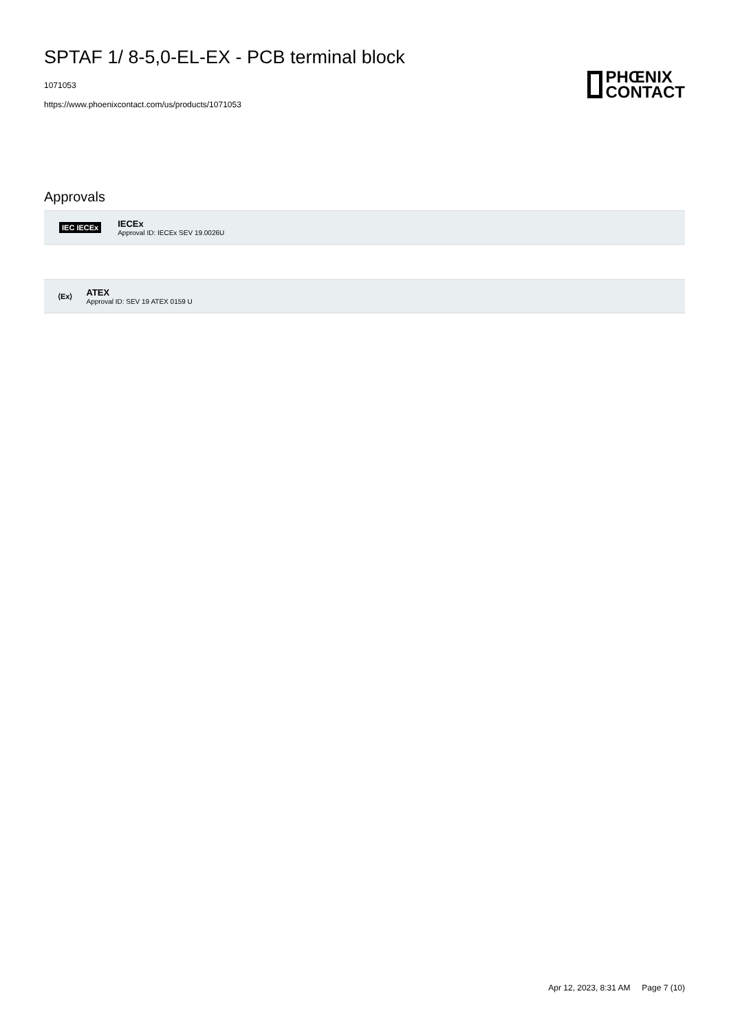SPTAF 1/ 8-5,0-EL-EX - PCB terminal block
1071053
https://www.phoenixcontact.com/us/products/1071053
PHŒNIX
CONTACT
Approvals
IEC IECEx
IECEx
Approval ID: IECEx SEV 19.0026U
⟨Ex⟩
ATEX
Approval ID: SEV 19 ATEX 0159 U
Apr 12, 2023, 8:31 AM Page 7 (10)